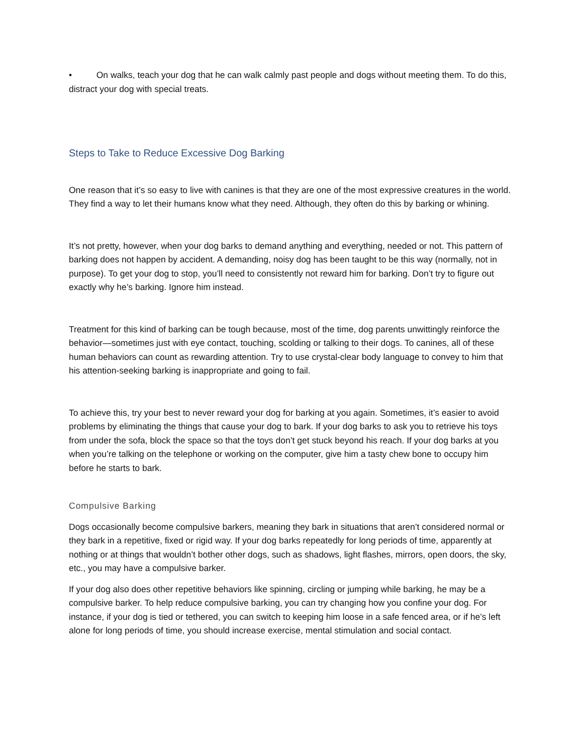• On walks, teach your dog that he can walk calmly past people and dogs without meeting them. To do this, distract your dog with special treats.
Steps to Take to Reduce Excessive Dog Barking
One reason that it’s so easy to live with canines is that they are one of the most expressive creatures in the world. They find a way to let their humans know what they need. Although, they often do this by barking or whining.
It’s not pretty, however, when your dog barks to demand anything and everything, needed or not. This pattern of barking does not happen by accident. A demanding, noisy dog has been taught to be this way (normally, not in purpose). To get your dog to stop, you’ll need to consistently not reward him for barking. Don’t try to figure out exactly why he’s barking. Ignore him instead.
Treatment for this kind of barking can be tough because, most of the time, dog parents unwittingly reinforce the behavior—sometimes just with eye contact, touching, scolding or talking to their dogs. To canines, all of these human behaviors can count as rewarding attention. Try to use crystal-clear body language to convey to him that his attention-seeking barking is inappropriate and going to fail.
To achieve this, try your best to never reward your dog for barking at you again. Sometimes, it’s easier to avoid problems by eliminating the things that cause your dog to bark. If your dog barks to ask you to retrieve his toys from under the sofa, block the space so that the toys don’t get stuck beyond his reach. If your dog barks at you when you’re talking on the telephone or working on the computer, give him a tasty chew bone to occupy him before he starts to bark.
Compulsive Barking
Dogs occasionally become compulsive barkers, meaning they bark in situations that aren’t considered normal or they bark in a repetitive, fixed or rigid way. If your dog barks repeatedly for long periods of time, apparently at nothing or at things that wouldn’t bother other dogs, such as shadows, light flashes, mirrors, open doors, the sky, etc., you may have a compulsive barker.
If your dog also does other repetitive behaviors like spinning, circling or jumping while barking, he may be a compulsive barker. To help reduce compulsive barking, you can try changing how you confine your dog. For instance, if your dog is tied or tethered, you can switch to keeping him loose in a safe fenced area, or if he’s left alone for long periods of time, you should increase exercise, mental stimulation and social contact.